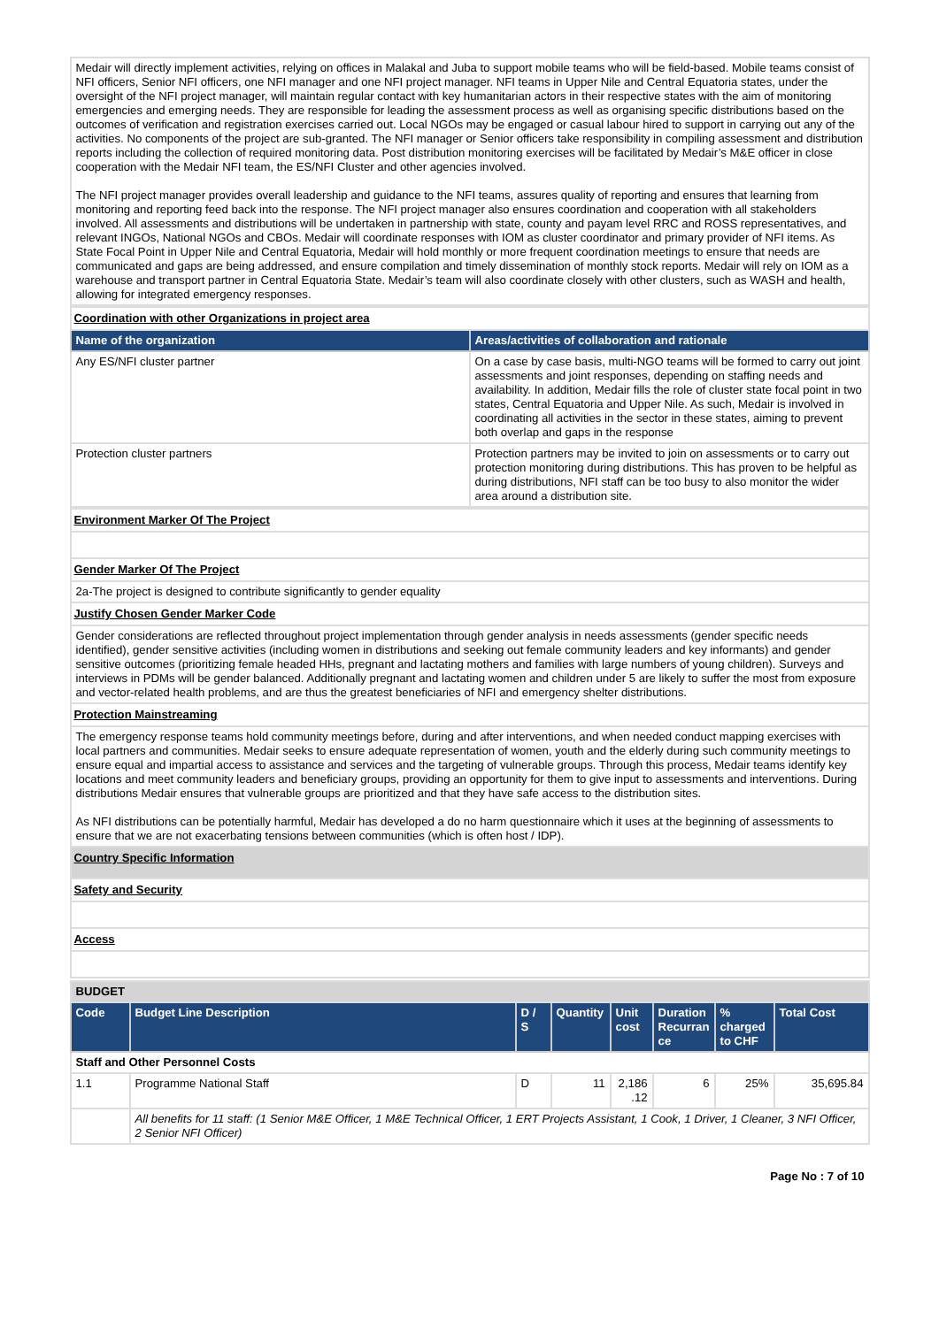| Medair will directly implement activities, relying on offices in Malakal and Juba to support mobile teams who will be field-based. Mobile teams consist of NFI officers, Senior NFI officers, one NFI manager and one NFI project manager. NFI teams in Upper Nile and Central Equatoria states, under the oversight of the NFI project manager, will maintain regular contact with key humanitarian actors in their respective states with the aim of monitoring emergencies and emerging needs. They are responsible for leading the assessment process as well as organising specific distributions based on the outcomes of verification and registration exercises carried out. Local NGOs may be engaged or casual labour hired to support in carrying out any of the activities. No components of the project are sub-granted. The NFI manager or Senior officers take responsibility in compiling assessment and distribution reports including the collection of required monitoring data. Post distribution monitoring exercises will be facilitated by Medair’s M&E officer in close cooperation with the Medair NFI team, the ES/NFI Cluster and other agencies involved. The NFI project manager provides overall leadership and guidance to the NFI teams, assures quality of reporting and ensures that learning from monitoring and reporting feed back into the response. The NFI project manager also ensures coordination and cooperation with all stakeholders involved. All assessments and distributions will be undertaken in partnership with state, county and payam level RRC and ROSS representatives, and relevant INGOs, National NGOs and CBOs. Medair will coordinate responses with IOM as cluster coordinator and primary provider of NFI items. As State Focal Point in Upper Nile and Central Equatoria, Medair will hold monthly or more frequent coordination meetings to ensure that needs are communicated and gaps are being addressed, and ensure compilation and timely dissemination of monthly stock reports. Medair will rely on IOM as a warehouse and transport partner in Central Equatoria State. Medair’s team will also coordinate closely with other clusters, such as WASH and health, allowing for integrated emergency responses. |
| Coordination with other Organizations in project area | |
| Name of the organization | Areas/activities of collaboration and rationale |
| Any ES/NFI cluster partner | On a case by case basis, multi-NGO teams will be formed to carry out joint assessments and joint responses, depending on staffing needs and availability. In addition, Medair fills the role of cluster state focal point in two states, Central Equatoria and Upper Nile. As such, Medair is involved in coordinating all activities in the sector in these states, aiming to prevent both overlap and gaps in the response |
| Protection cluster partners | Protection partners may be invited to join on assessments or to carry out protection monitoring during distributions. This has proven to be helpful as during distributions, NFI staff can be too busy to also monitor the wider area around a distribution site. |
| Environment Marker Of The Project |
| Gender Marker Of The Project |
| 2a-The project is designed to contribute significantly to gender equality |
| Justify Chosen Gender Marker Code |
| Gender considerations are reflected throughout project implementation through gender analysis in needs assessments (gender specific needs identified), gender sensitive activities (including women in distributions and seeking out female community leaders and key informants) and gender sensitive outcomes (prioritizing female headed HHs, pregnant and lactating mothers and families with large numbers of young children). Surveys and interviews in PDMs will be gender balanced. Additionally pregnant and lactating women and children under 5 are likely to suffer the most from exposure and vector-related health problems, and are thus the greatest beneficiaries of NFI and emergency shelter distributions. |
| Protection Mainstreaming |
| The emergency response teams hold community meetings before, during and after interventions, and when needed conduct mapping exercises with local partners and communities. Medair seeks to ensure adequate representation of women, youth and the elderly during such community meetings to ensure equal and impartial access to assistance and services and the targeting of vulnerable groups. Through this process, Medair teams identify key locations and meet community leaders and beneficiary groups, providing an opportunity for them to give input to assessments and interventions. During distributions Medair ensures that vulnerable groups are prioritized and that they have safe access to the distribution sites. As NFI distributions can be potentially harmful, Medair has developed a do no harm questionnaire which it uses at the beginning of assessments to ensure that we are not exacerbating tensions between communities (which is often host / IDP). |
| Country Specific Information |
| Safety and Security |
| Access |
| BUDGET | | | | | | | |
| Code | Budget Line Description | D / S | Quantity | Unit cost | Duration Recurran ce | % charged to CHF | Total Cost |
| Staff and Other Personnel Costs | | | | | | | |
| 1.1 | Programme National Staff | D | 11 | 2,186 .12 | 6 | 25% | 35,695.84 |
| | All benefits for 11 staff: (1 Senior M&E Officer, 1 M&E Technical Officer, 1 ERT Projects Assistant, 1 Cook, 1 Driver, 1 Cleaner, 3 NFI Officer, 2 Senior NFI Officer) | | | | | | |
Page No : 7 of 10